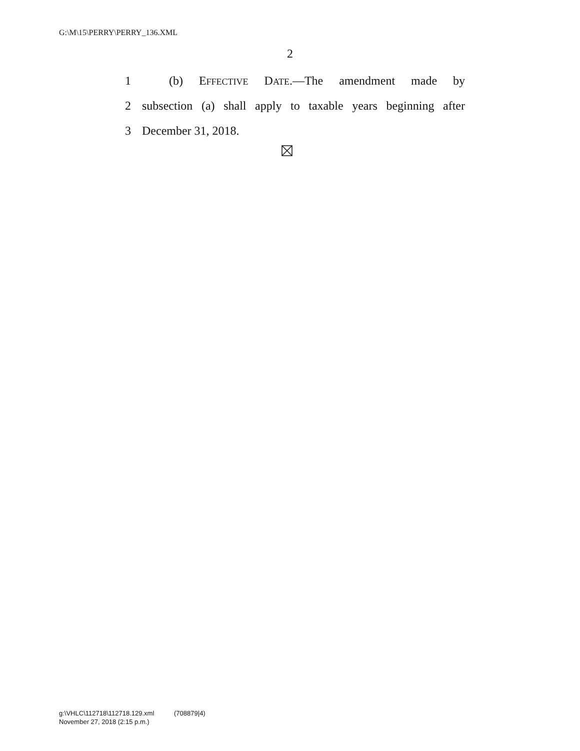G:\M\15\PERRY\PERRY_136.XML
2
1 (b) EFFECTIVE DATE.—The amendment made by
2 subsection (a) shall apply to taxable years beginning after
3 December 31, 2018.
g:\VHLC\112718\112718.129.xml (708879|4)
November 27, 2018 (2:15 p.m.)